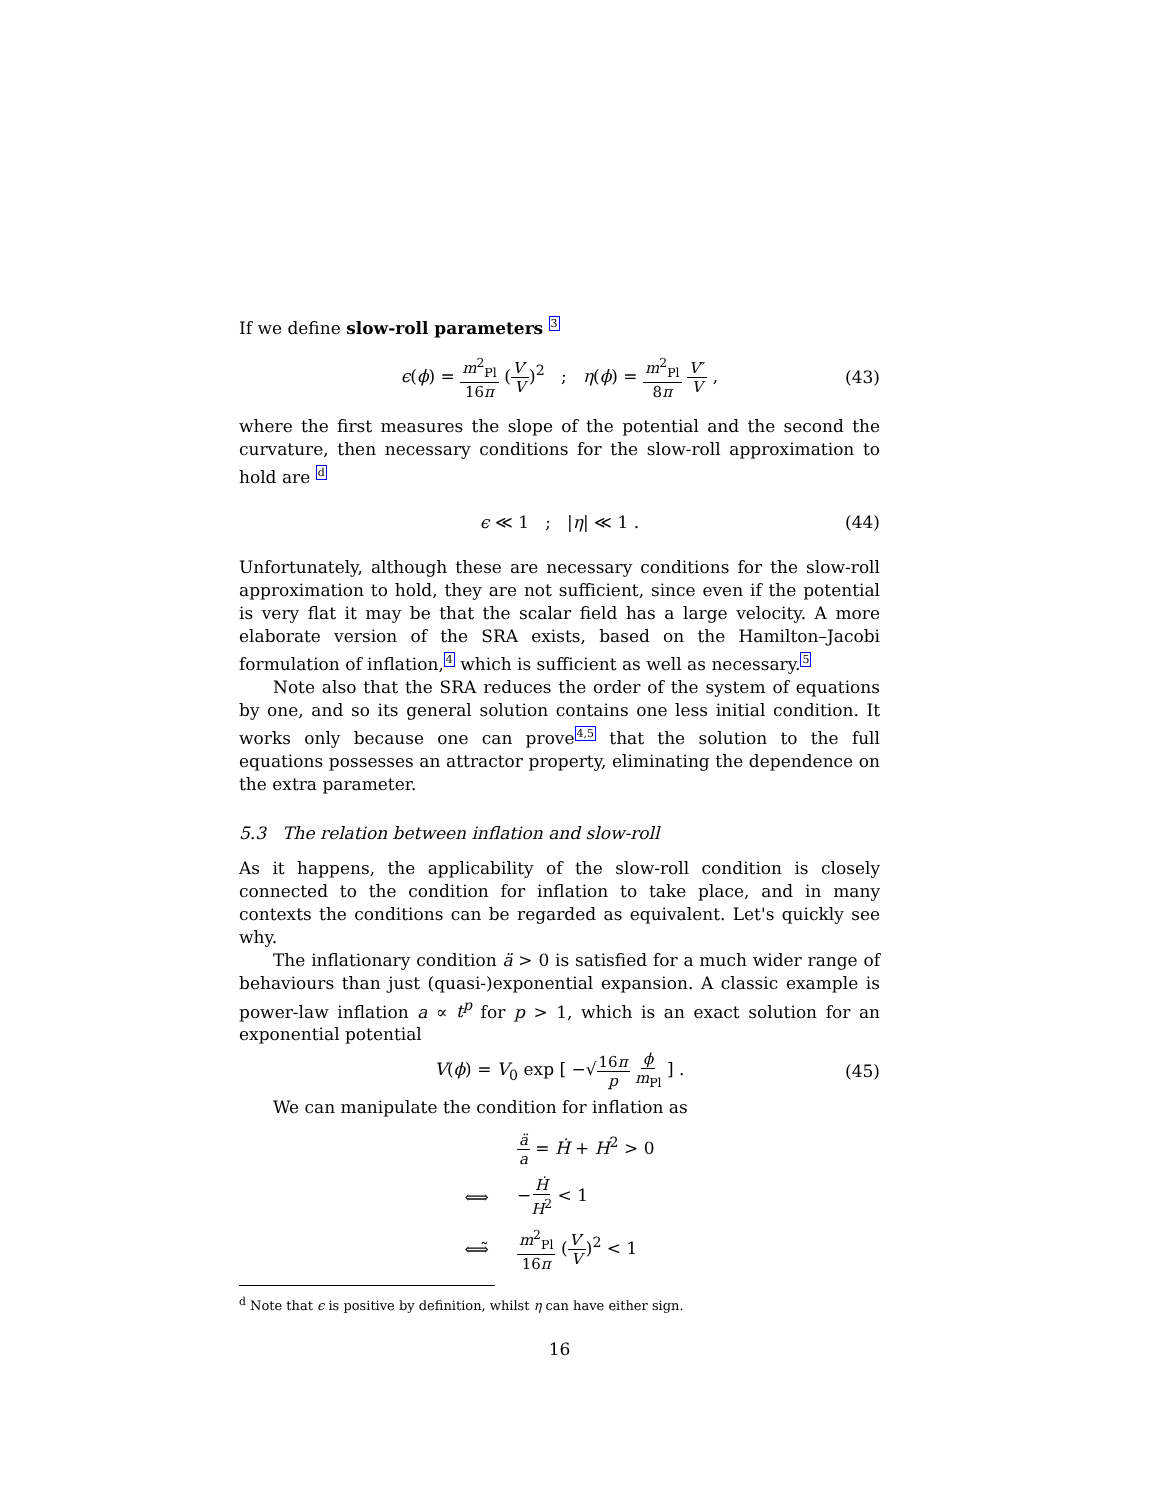If we define slow-roll parameters <sup>3</sup>
ϵ(ϕ) = m<sup>2</sup><sub>Pl</sub> 16π (V′ V)<sup>2</sup> ; η(ϕ) = m<sup>2</sup><sub>Pl</sub> 8π V″ V , (43)
where the first measures the slope of the potential and the second the curvature, then necessary conditions for the slow-roll approximation to hold are <sup>d</sup>
ϵ ≪ 1 ; |η| ≪ 1 . (44)
Unfortunately, although these are necessary conditions for the slow-roll approximation to hold, they are not sufficient, since even if the potential is very flat it may be that the scalar field has a large velocity. A more elaborate version of the SRA exists, based on the Hamilton–Jacobi formulation of inflation,<sup>4</sup> which is sufficient as well as necessary.<sup>5</sup>
Note also that the SRA reduces the order of the system of equations by one, and so its general solution contains one less initial condition. It works only because one can prove<sup>4,5</sup> that the solution to the full equations possesses an attractor property, eliminating the dependence on the extra parameter.
5.3 The relation between inflation and slow-roll
As it happens, the applicability of the slow-roll condition is closely connected to the condition for inflation to take place, and in many contexts the conditions can be regarded as equivalent. Let's quickly see why.
The inflationary condition ä > 0 is satisfied for a much wider range of behaviours than just (quasi-)exponential expansion. A classic example is power-law inflation a ∝ t<sup>p</sup> for p > 1, which is an exact solution for an exponential potential
V(ϕ) = V<sub>0</sub> exp [ −√16π p ϕ m<sub>Pl</sub> ] . (45)
We can manipulate the condition for inflation as
| | ä a = Ḣ + H<sup>2</sup> > 0 |
| ⟺ | − Ḣ H<sup>2</sup> < 1 |
| ⟺̃ | m<sup>2</sup><sub>Pl</sub> 16 π ( V ′ V )<sup>2</sup> < 1 |
<sup>d</sup> Note that ϵ is positive by definition, whilst η can have either sign.
16